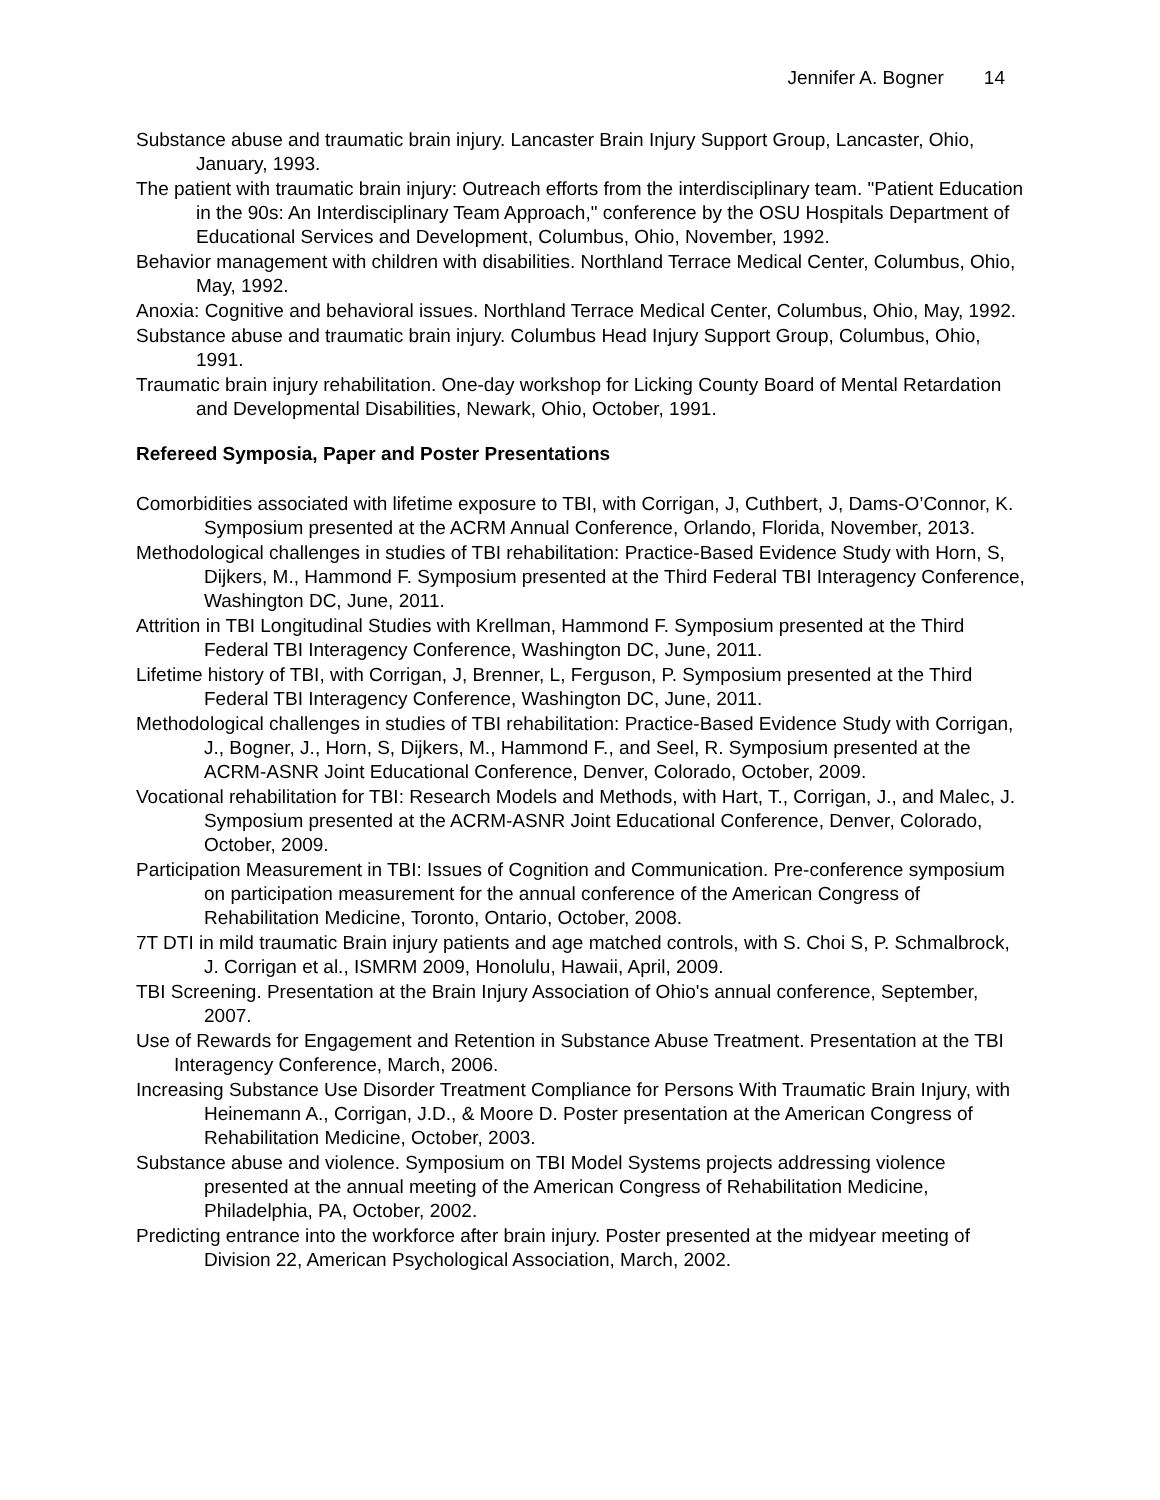Jennifer A. Bogner 14
Substance abuse and traumatic brain injury. Lancaster Brain Injury Support Group, Lancaster, Ohio, January, 1993.
The patient with traumatic brain injury: Outreach efforts from the interdisciplinary team. "Patient Education in the 90s: An Interdisciplinary Team Approach," conference by the OSU Hospitals Department of Educational Services and Development, Columbus, Ohio, November, 1992.
Behavior management with children with disabilities. Northland Terrace Medical Center, Columbus, Ohio, May, 1992.
Anoxia: Cognitive and behavioral issues. Northland Terrace Medical Center, Columbus, Ohio, May, 1992.
Substance abuse and traumatic brain injury. Columbus Head Injury Support Group, Columbus, Ohio, 1991.
Traumatic brain injury rehabilitation. One-day workshop for Licking County Board of Mental Retardation and Developmental Disabilities, Newark, Ohio, October, 1991.
Refereed Symposia, Paper and Poster Presentations
Comorbidities associated with lifetime exposure to TBI, with Corrigan, J, Cuthbert, J, Dams-O’Connor, K. Symposium presented at the ACRM Annual Conference, Orlando, Florida, November, 2013.
Methodological challenges in studies of TBI rehabilitation: Practice-Based Evidence Study with Horn, S, Dijkers, M., Hammond F. Symposium presented at the Third Federal TBI Interagency Conference, Washington DC, June, 2011.
Attrition in TBI Longitudinal Studies with Krellman, Hammond F. Symposium presented at the Third Federal TBI Interagency Conference, Washington DC, June, 2011.
Lifetime history of TBI, with Corrigan, J, Brenner, L, Ferguson, P. Symposium presented at the Third Federal TBI Interagency Conference, Washington DC, June, 2011.
Methodological challenges in studies of TBI rehabilitation: Practice-Based Evidence Study with Corrigan, J., Bogner, J., Horn, S, Dijkers, M., Hammond F., and Seel, R. Symposium presented at the ACRM-ASNR Joint Educational Conference, Denver, Colorado, October, 2009.
Vocational rehabilitation for TBI: Research Models and Methods, with Hart, T., Corrigan, J., and Malec, J. Symposium presented at the ACRM-ASNR Joint Educational Conference, Denver, Colorado, October, 2009.
Participation Measurement in TBI: Issues of Cognition and Communication. Pre-conference symposium on participation measurement for the annual conference of the American Congress of Rehabilitation Medicine, Toronto, Ontario, October, 2008.
7T DTI in mild traumatic Brain injury patients and age matched controls, with S. Choi S, P. Schmalbrock, J. Corrigan et al., ISMRM 2009, Honolulu, Hawaii, April, 2009.
TBI Screening. Presentation at the Brain Injury Association of Ohio's annual conference, September, 2007.
Use of Rewards for Engagement and Retention in Substance Abuse Treatment. Presentation at the TBI Interagency Conference, March, 2006.
Increasing Substance Use Disorder Treatment Compliance for Persons With Traumatic Brain Injury, with Heinemann A., Corrigan, J.D., & Moore D. Poster presentation at the American Congress of Rehabilitation Medicine, October, 2003.
Substance abuse and violence. Symposium on TBI Model Systems projects addressing violence presented at the annual meeting of the American Congress of Rehabilitation Medicine, Philadelphia, PA, October, 2002.
Predicting entrance into the workforce after brain injury. Poster presented at the midyear meeting of Division 22, American Psychological Association, March, 2002.